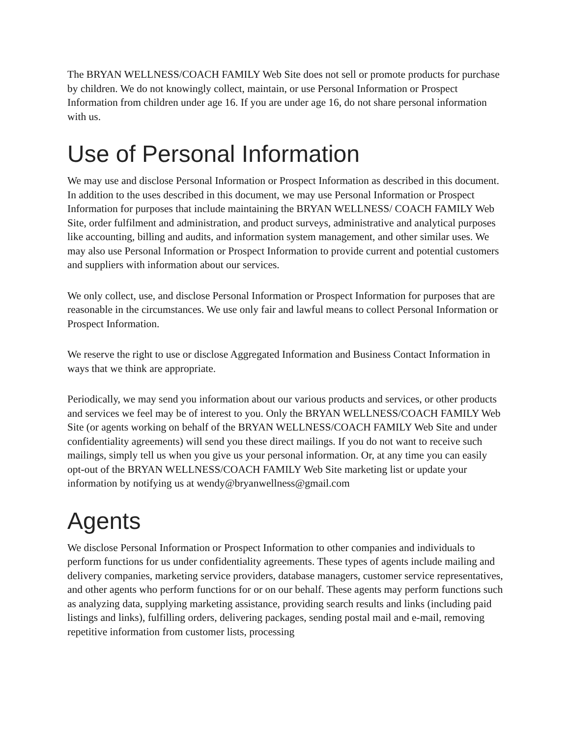The BRYAN WELLNESS/COACH FAMILY Web Site does not sell or promote products for purchase by children. We do not knowingly collect, maintain, or use Personal Information or Prospect Information from children under age 16. If you are under age 16, do not share personal information with us.
Use of Personal Information
We may use and disclose Personal Information or Prospect Information as described in this document. In addition to the uses described in this document, we may use Personal Information or Prospect Information for purposes that include maintaining the BRYAN WELLNESS/ COACH FAMILY Web Site, order fulfilment and administration, and product surveys, administrative and analytical purposes like accounting, billing and audits, and information system management, and other similar uses. We may also use Personal Information or Prospect Information to provide current and potential customers and suppliers with information about our services.
We only collect, use, and disclose Personal Information or Prospect Information for purposes that are reasonable in the circumstances. We use only fair and lawful means to collect Personal Information or Prospect Information.
We reserve the right to use or disclose Aggregated Information and Business Contact Information in ways that we think are appropriate.
Periodically, we may send you information about our various products and services, or other products and services we feel may be of interest to you. Only the BRYAN WELLNESS/COACH FAMILY Web Site (or agents working on behalf of the BRYAN WELLNESS/COACH FAMILY Web Site and under confidentiality agreements) will send you these direct mailings. If you do not want to receive such mailings, simply tell us when you give us your personal information. Or, at any time you can easily opt-out of the BRYAN WELLNESS/COACH FAMILY Web Site marketing list or update your information by notifying us at wendy@bryanwellness@gmail.com
Agents
We disclose Personal Information or Prospect Information to other companies and individuals to perform functions for us under confidentiality agreements. These types of agents include mailing and delivery companies, marketing service providers, database managers, customer service representatives, and other agents who perform functions for or on our behalf. These agents may perform functions such as analyzing data, supplying marketing assistance, providing search results and links (including paid listings and links), fulfilling orders, delivering packages, sending postal mail and e-mail, removing repetitive information from customer lists, processing